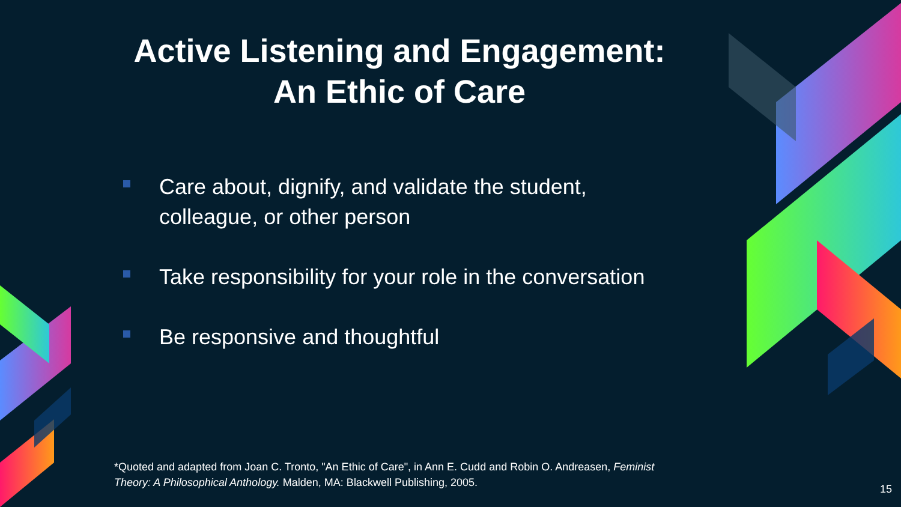Active Listening and Engagement:
An Ethic of Care
Care about, dignify, and validate the student, colleague, or other person
Take responsibility for your role in the conversation
Be responsive and thoughtful
*Quoted and adapted from Joan C. Tronto, "An Ethic of Care", in Ann E. Cudd and Robin O. Andreasen, Feminist Theory: A Philosophical Anthology. Malden, MA: Blackwell Publishing, 2005.
15